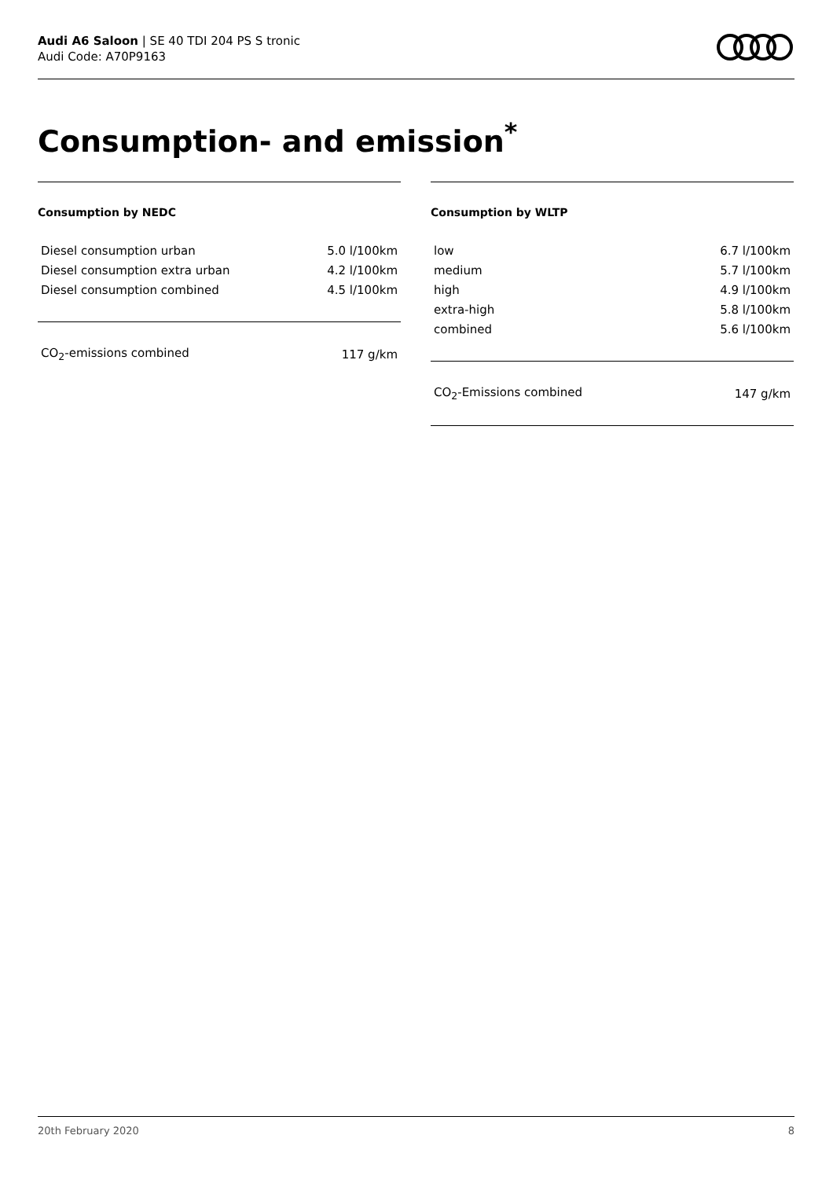Audi A6 Saloon | SE 40 TDI 204 PS S tronic
Audi Code: A70P9163
Consumption- and emission<sup>*</sup>
Consumption by NEDC
| Diesel consumption urban | 5.0 l/100km |
| Diesel consumption extra urban | 4.2 l/100km |
| Diesel consumption combined | 4.5 l/100km |
| CO<sub>2</sub>-emissions combined | 117 g/km |
Consumption by WLTP
| low | 6.7 l/100km |
| medium | 5.7 l/100km |
| high | 4.9 l/100km |
| extra-high | 5.8 l/100km |
| combined | 5.6 l/100km |
| CO<sub>2</sub>-Emissions combined | 147 g/km |
20th February 2020 8